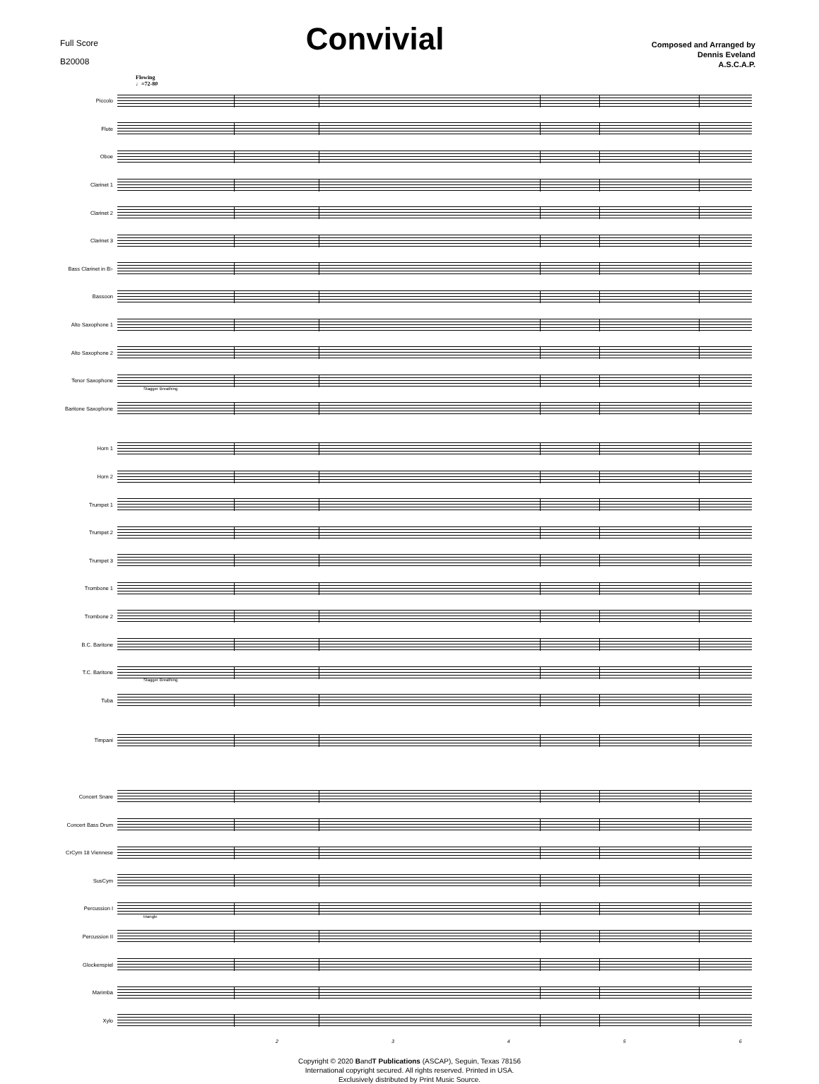Full Score
B20008
Convivial
Composed and Arranged by
Dennis Eveland
A.S.C.A.P.
Flowing
♩=72-80
Piccolo
Flute
Oboe
Clarinet 1
Clarinet 2
Clarinet 3
Bass Clarinet in B♭
Bassoon
Alto Saxophone 1
Alto Saxophone 2
Tenor Saxophone
Stagger Breathing
Baritone Saxophone
Horn 1
Horn 2
Trumpet 1
Trumpet 2
Trumpet 3
Trombone 1
Trombone 2
B.C. Baritone
T.C. Baritone
Stagger Breathing
Tuba
Timpani
Concert Snare
Concert Bass Drum
CrCym 18 Viennese
SusCym
Percussion I
triangle
Percussion II
Glockenspiel
Marimba
Xylo
23456
Copyright © 2020 BandT Publications (ASCAP), Seguin, Texas 78156
International copyright secured. All rights reserved. Printed in USA.
Exclusively distributed by Print Music Source.